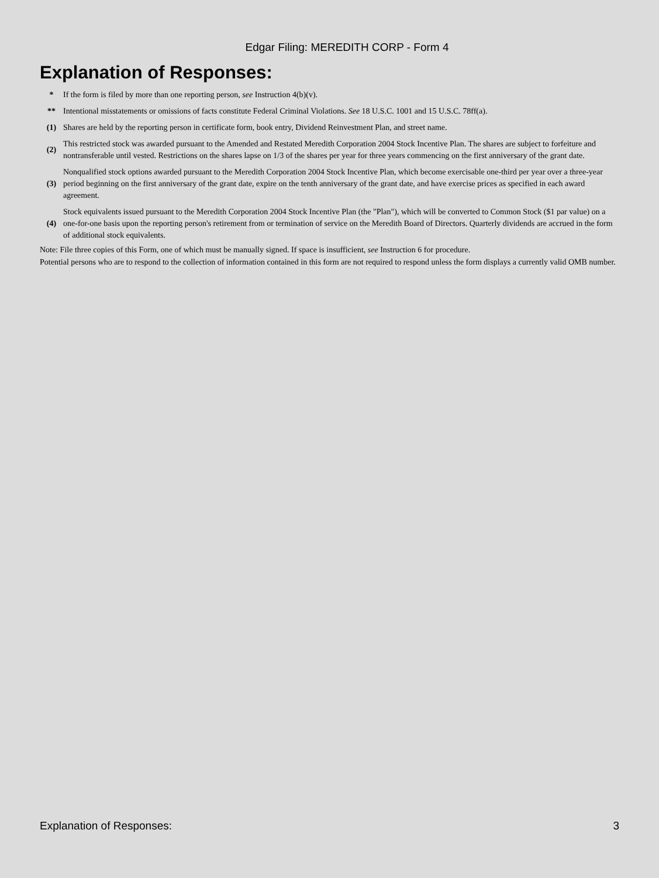Edgar Filing: MEREDITH CORP - Form 4
Explanation of Responses:
| * | If the form is filed by more than one reporting person, see Instruction 4(b)(v). |
| ** | Intentional misstatements or omissions of facts constitute Federal Criminal Violations. See 18 U.S.C. 1001 and 15 U.S.C. 78ff(a). |
| (1) | Shares are held by the reporting person in certificate form, book entry, Dividend Reinvestment Plan, and street name. |
| (2) | This restricted stock was awarded pursuant to the Amended and Restated Meredith Corporation 2004 Stock Incentive Plan. The shares are subject to forfeiture and nontransferable until vested. Restrictions on the shares lapse on 1/3 of the shares per year for three years commencing on the first anniversary of the grant date. |
| (3) | Nonqualified stock options awarded pursuant to the Meredith Corporation 2004 Stock Incentive Plan, which become exercisable one-third per year over a three-year period beginning on the first anniversary of the grant date, expire on the tenth anniversary of the grant date, and have exercise prices as specified in each award agreement. |
| (4) | Stock equivalents issued pursuant to the Meredith Corporation 2004 Stock Incentive Plan (the "Plan"), which will be converted to Common Stock ($1 par value) on a one-for-one basis upon the reporting person's retirement from or termination of service on the Meredith Board of Directors. Quarterly dividends are accrued in the form of additional stock equivalents. |
Note: File three copies of this Form, one of which must be manually signed. If space is insufficient, see Instruction 6 for procedure.
Potential persons who are to respond to the collection of information contained in this form are not required to respond unless the form displays a currently valid OMB number.
Explanation of Responses: 3